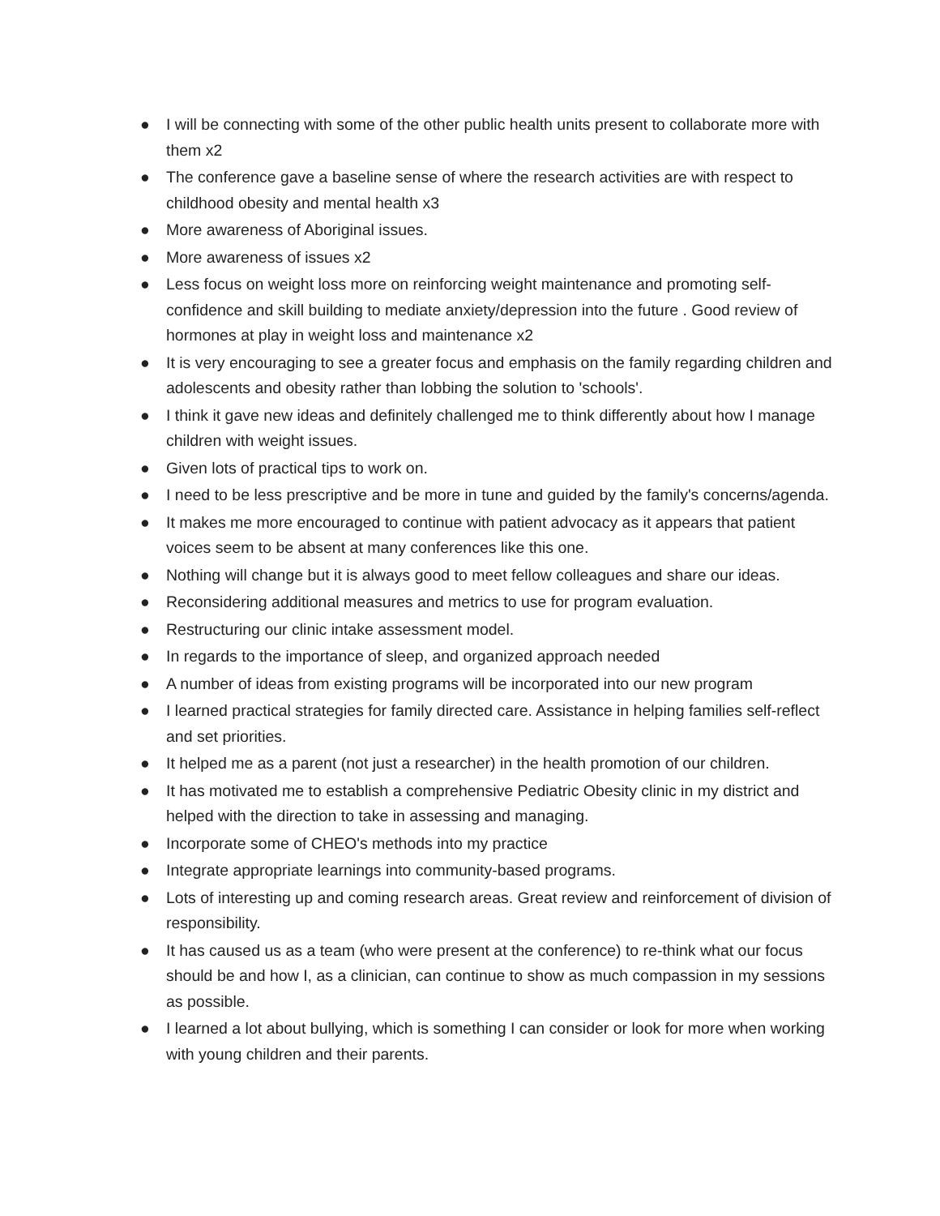● I will be connecting with some of the other public health units present to collaborate more with them x2
● The conference gave a baseline sense of where the research activities are with respect to childhood obesity and mental health x3
● More awareness of Aboriginal issues.
● More awareness of issues x2
● Less focus on weight loss more on reinforcing weight maintenance and promoting self-confidence and skill building to mediate anxiety/depression into the future . Good review of hormones at play in weight loss and maintenance x2
● It is very encouraging to see a greater focus and emphasis on the family regarding children and adolescents and obesity rather than lobbing the solution to 'schools'.
● I think it gave new ideas and definitely challenged me to think differently about how I manage children with weight issues.
● Given lots of practical tips to work on.
● I need to be less prescriptive and be more in tune and guided by the family's concerns/agenda.
● It makes me more encouraged to continue with patient advocacy as it appears that patient voices seem to be absent at many conferences like this one.
● Nothing will change but it is always good to meet fellow colleagues and share our ideas.
● Reconsidering additional measures and metrics to use for program evaluation.
● Restructuring our clinic intake assessment model.
● In regards to the importance of sleep, and organized approach needed
● A number of ideas from existing programs will be incorporated into our new program
● I learned practical strategies for family directed care. Assistance in helping families self-reflect and set priorities.
● It helped me as a parent (not just a researcher) in the health promotion of our children.
● It has motivated me to establish a comprehensive Pediatric Obesity clinic in my district and helped with the direction to take in assessing and managing.
● Incorporate some of CHEO's methods into my practice
● Integrate appropriate learnings into community-based programs.
● Lots of interesting up and coming research areas. Great review and reinforcement of division of responsibility.
● It has caused us as a team (who were present at the conference) to re-think what our focus should be and how I, as a clinician, can continue to show as much compassion in my sessions as possible.
● I learned a lot about bullying, which is something I can consider or look for more when working with young children and their parents.